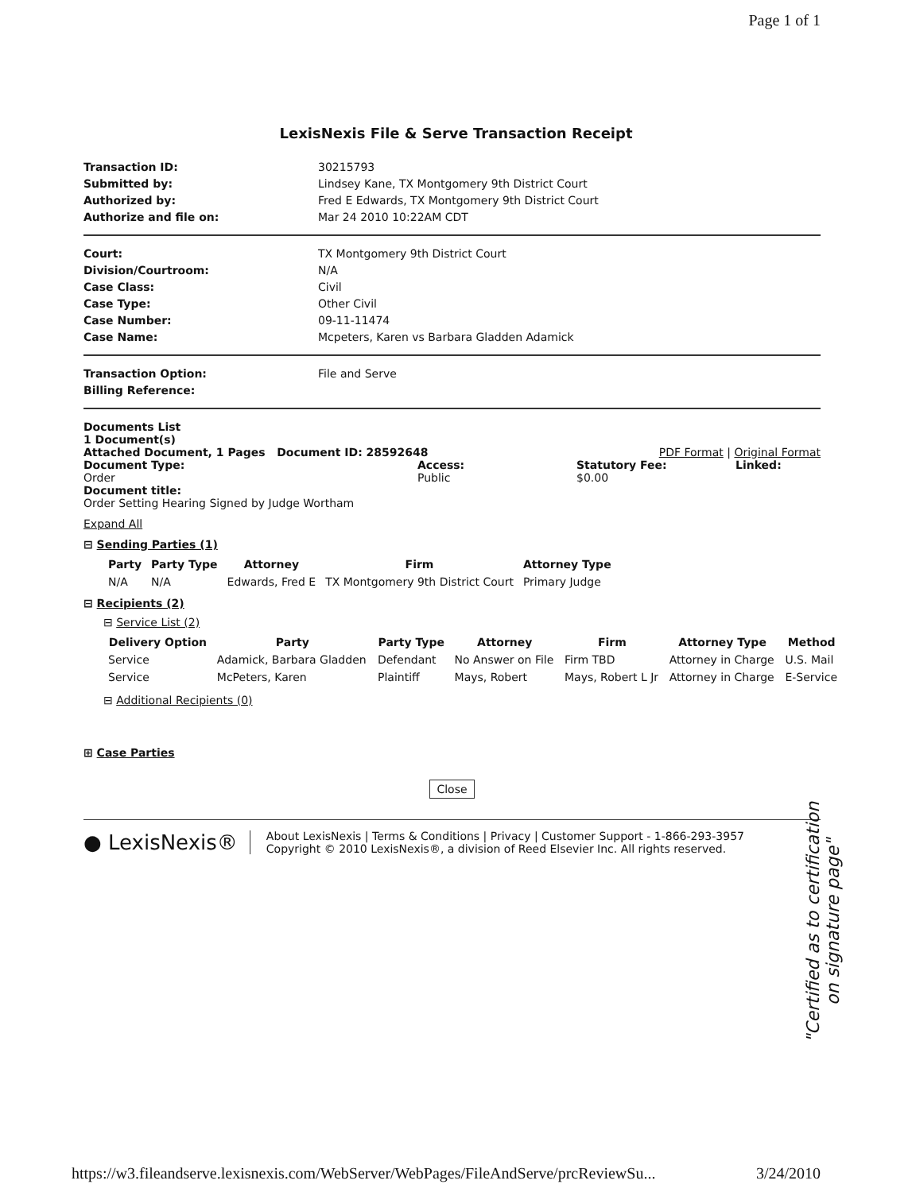Page 1 of 1
LexisNexis File & Serve Transaction Receipt
Transaction ID: 30215793 Submitted by: Lindsey Kane, TX Montgomery 9th District Court Authorized by: Fred E Edwards, TX Montgomery 9th District Court Authorize and file on: Mar 24 2010 10:22AM CDT
Court: TX Montgomery 9th District Court Division/Courtroom: N/A Case Class: Civil Case Type: Other Civil Case Number: 09-11-11474 Case Name: Mcpeters, Karen vs Barbara Gladden Adamick
Transaction Option: File and Serve Billing Reference:
Documents List
1 Document(s)
Attached Document, 1 Pages Document ID: 28592648 PDF Format | Original Format
Document Type:
Order
Access:
Public
Statutory Fee:
$0.00
Linked:
Document title:
Order Setting Hearing Signed by Judge Wortham
Expand All
⊟ Sending Parties (1)
| Party | Party Type | Attorney | Firm | Attorney Type |
| --- | --- | --- | --- | --- |
| N/A | N/A | Edwards, Fred E | TX Montgomery 9th District Court | Primary Judge |
⊟ Recipients (2)
⊟ Service List (2)
| Delivery Option | Party | Party Type | Attorney | Firm | Attorney Type | Method |
| --- | --- | --- | --- | --- | --- | --- |
| Service | Adamick, Barbara Gladden | Defendant | No Answer on File | Firm TBD | Attorney in Charge | U.S. Mail |
| Service | McPeters, Karen | Plaintiff | Mays, Robert | Mays, Robert L Jr | Attorney in Charge | E-Service |
⊟ Additional Recipients (0)
⊞ Case Parties
Close
● LexisNexis® About LexisNexis | Terms & Conditions | Privacy | Customer Support - 1-866-293-3957
Copyright © 2010 LexisNexis®, a division of Reed Elsevier Inc. All rights reserved.
"Certified as to certification on signature page"
https://w3.fileandserve.lexisnexis.com/WebServer/WebPages/FileAndServe/prcReviewSu... 3/24/2010